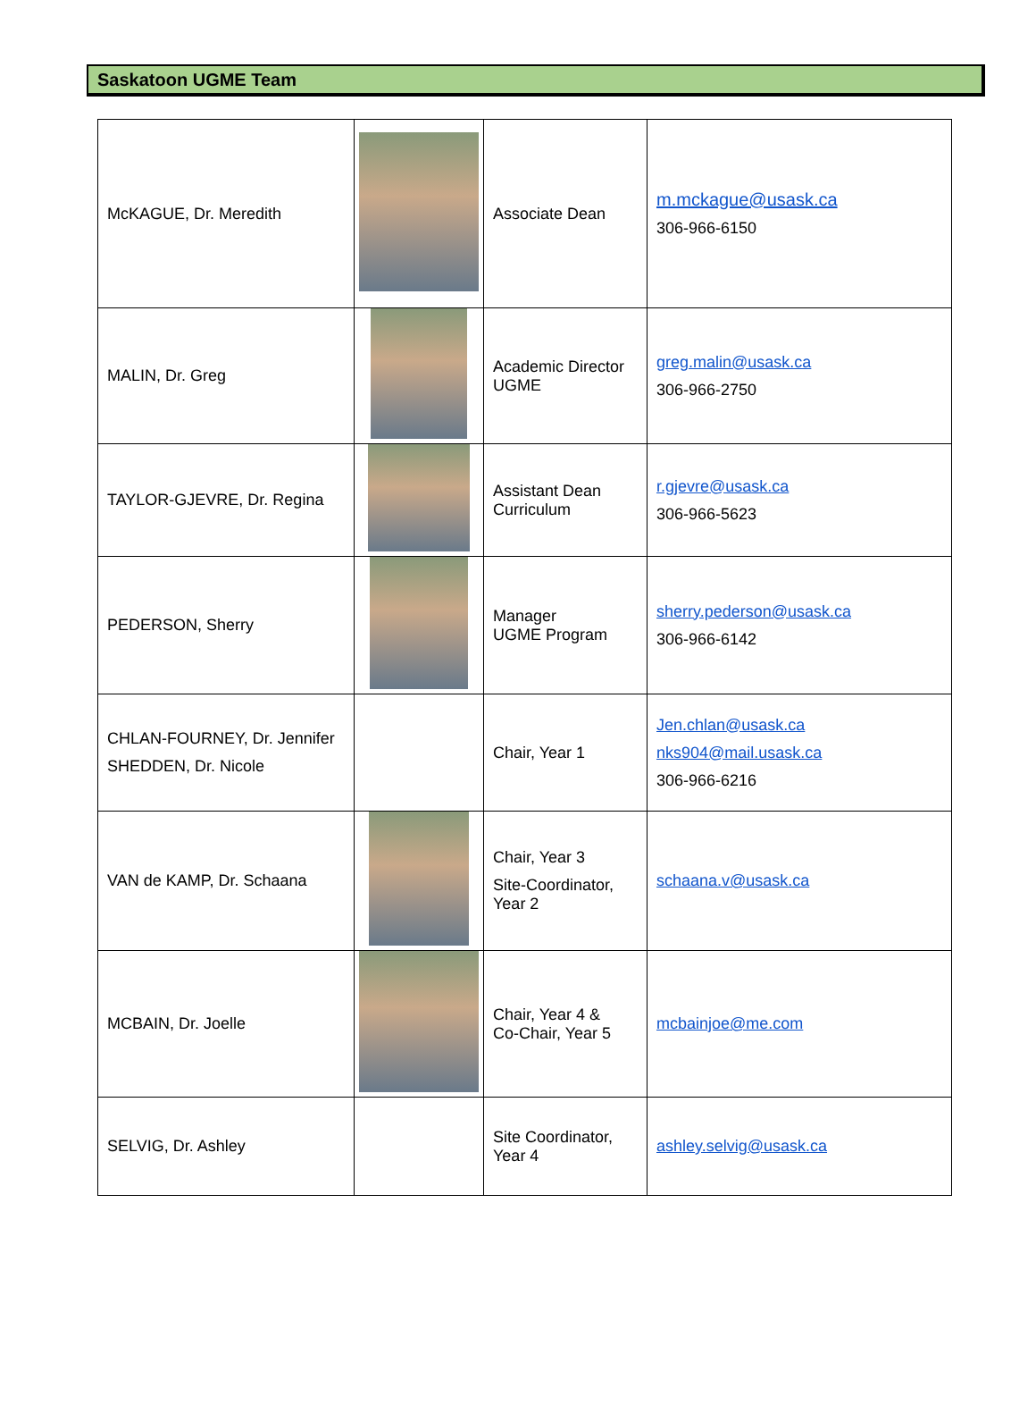Saskatoon UGME Team
| McKAGUE, Dr. Meredith | | Associate Dean | m.mckague@usask.ca 306-966-6150 |
| MALIN, Dr. Greg | | Academic Director UGME | greg.malin@usask.ca 306-966-2750 |
| TAYLOR-GJEVRE, Dr. Regina | | Assistant Dean Curriculum | r.gjevre@usask.ca 306-966-5623 |
| PEDERSON, Sherry | | Manager UGME Program | sherry.pederson@usask.ca 306-966-6142 |
| CHLAN-FOURNEY, Dr. Jennifer SHEDDEN, Dr. Nicole | | Chair, Year 1 | Jen.chlan@usask.ca nks904@mail.usask.ca 306-966-6216 |
| VAN de KAMP, Dr. Schaana | | Chair, Year 3 Site-Coordinator, Year 2 | schaana.v@usask.ca |
| MCBAIN, Dr. Joelle | | Chair, Year 4 & Co-Chair, Year 5 | mcbainjoe@me.com |
| SELVIG, Dr. Ashley | | Site Coordinator, Year 4 | ashley.selvig@usask.ca |